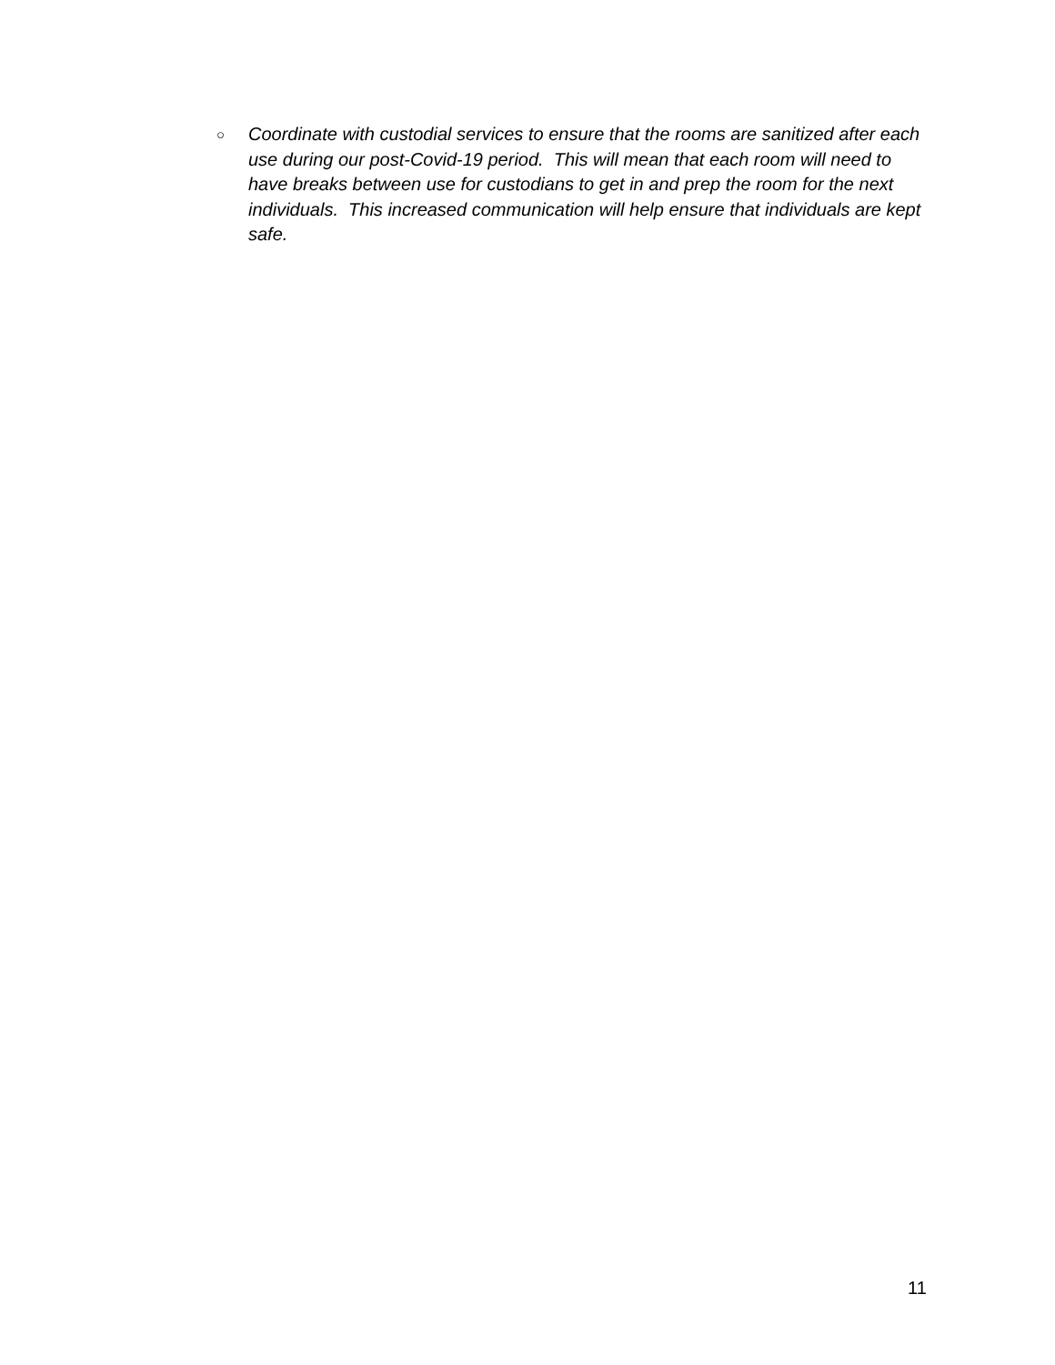○ Coordinate with custodial services to ensure that the rooms are sanitized after each use during our post-Covid-19 period. This will mean that each room will need to have breaks between use for custodians to get in and prep the room for the next individuals. This increased communication will help ensure that individuals are kept safe.
11